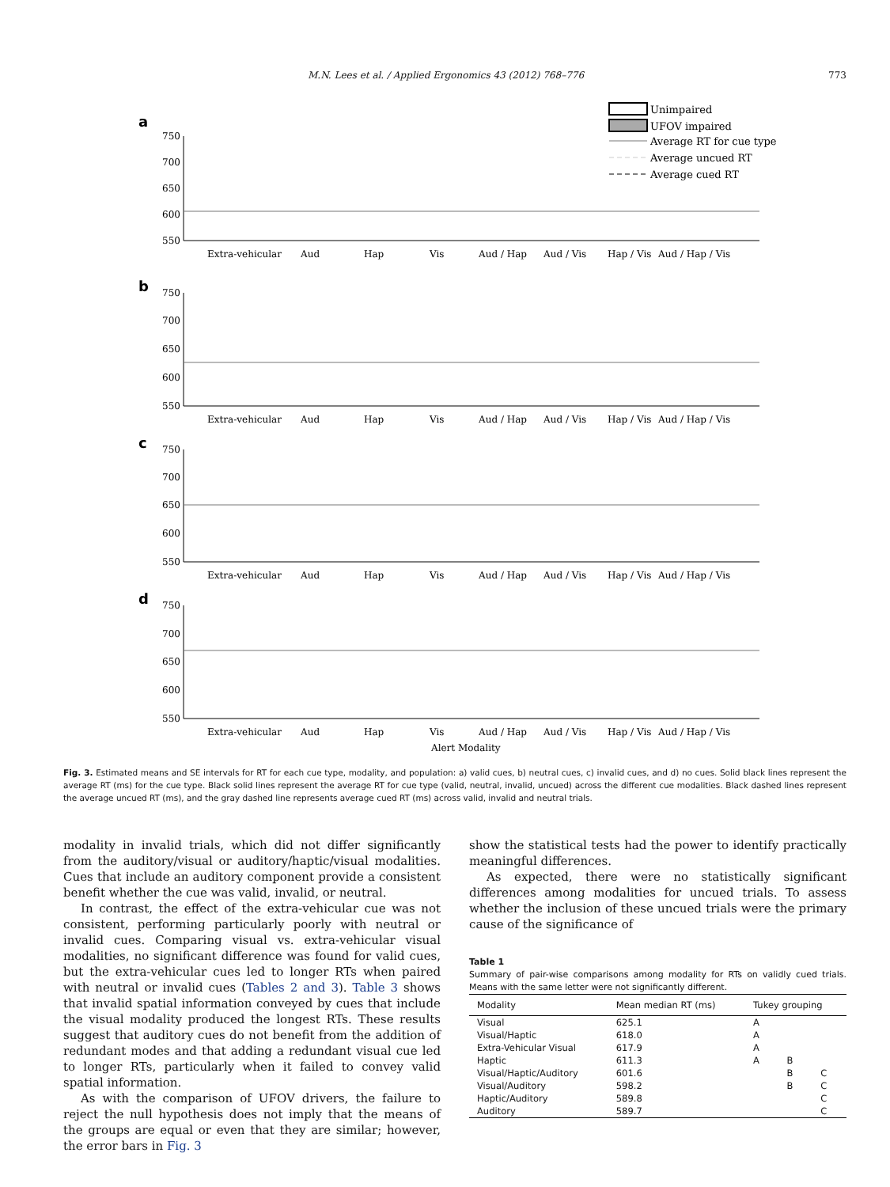M.N. Lees et al. / Applied Ergonomics 43 (2012) 768–776 773
Unimpaired
UFOV impaired
Average RT for cue type
Average uncued RT
Average cued RT
a
b
c
d
750
700
650
600
550
750
700
650
600
550
750
700
650
600
550
750
700
650
600
550
Extra-vehicular
Aud
Hap
Vis
Aud / Hap
Aud / Vis
Hap / Vis
Aud / Hap / Vis
Extra-vehicular
Aud
Hap
Vis
Aud / Hap
Aud / Vis
Hap / Vis
Aud / Hap / Vis
Extra-vehicular
Aud
Hap
Vis
Aud / Hap
Aud / Vis
Hap / Vis
Aud / Hap / Vis
Extra-vehicular
Aud
Hap
Vis
Aud / Hap
Aud / Vis
Hap / Vis
Aud / Hap / Vis
Alert Modality
Fig. 3. Estimated means and SE intervals for RT for each cue type, modality, and population: a) valid cues, b) neutral cues, c) invalid cues, and d) no cues. Solid black lines represent the average RT (ms) for the cue type. Black solid lines represent the average RT for cue type (valid, neutral, invalid, uncued) across the different cue modalities. Black dashed lines represent the average uncued RT (ms), and the gray dashed line represents average cued RT (ms) across valid, invalid and neutral trials.
modality in invalid trials, which did not differ significantly from the auditory/visual or auditory/haptic/visual modalities. Cues that include an auditory component provide a consistent benefit whether the cue was valid, invalid, or neutral.
In contrast, the effect of the extra-vehicular cue was not consistent, performing particularly poorly with neutral or invalid cues. Comparing visual vs. extra-vehicular visual modalities, no significant difference was found for valid cues, but the extra-vehicular cues led to longer RTs when paired with neutral or invalid cues (Tables 2 and 3). Table 3 shows that invalid spatial information conveyed by cues that include the visual modality produced the longest RTs. These results suggest that auditory cues do not benefit from the addition of redundant modes and that adding a redundant visual cue led to longer RTs, particularly when it failed to convey valid spatial information.
As with the comparison of UFOV drivers, the failure to reject the null hypothesis does not imply that the means of the groups are equal or even that they are similar; however, the error bars in Fig. 3
show the statistical tests had the power to identify practically meaningful differences.
As expected, there were no statistically significant differences among modalities for uncued trials. To assess whether the inclusion of these uncued trials were the primary cause of the significance of
Table 1
Summary of pair-wise comparisons among modality for RTs on validly cued trials. Means with the same letter were not significantly different.
| Modality | Mean median RT (ms) | Tukey grouping | | |
| --- | --- | --- | --- | --- |
| Visual | 625.1 | A | | |
| Visual/Haptic | 618.0 | A | | |
| Extra-Vehicular Visual | 617.9 | A | | |
| Haptic | 611.3 | A | B | |
| Visual/Haptic/Auditory | 601.6 | | B | C |
| Visual/Auditory | 598.2 | | B | C |
| Haptic/Auditory | 589.8 | | | C |
| Auditory | 589.7 | | | C |